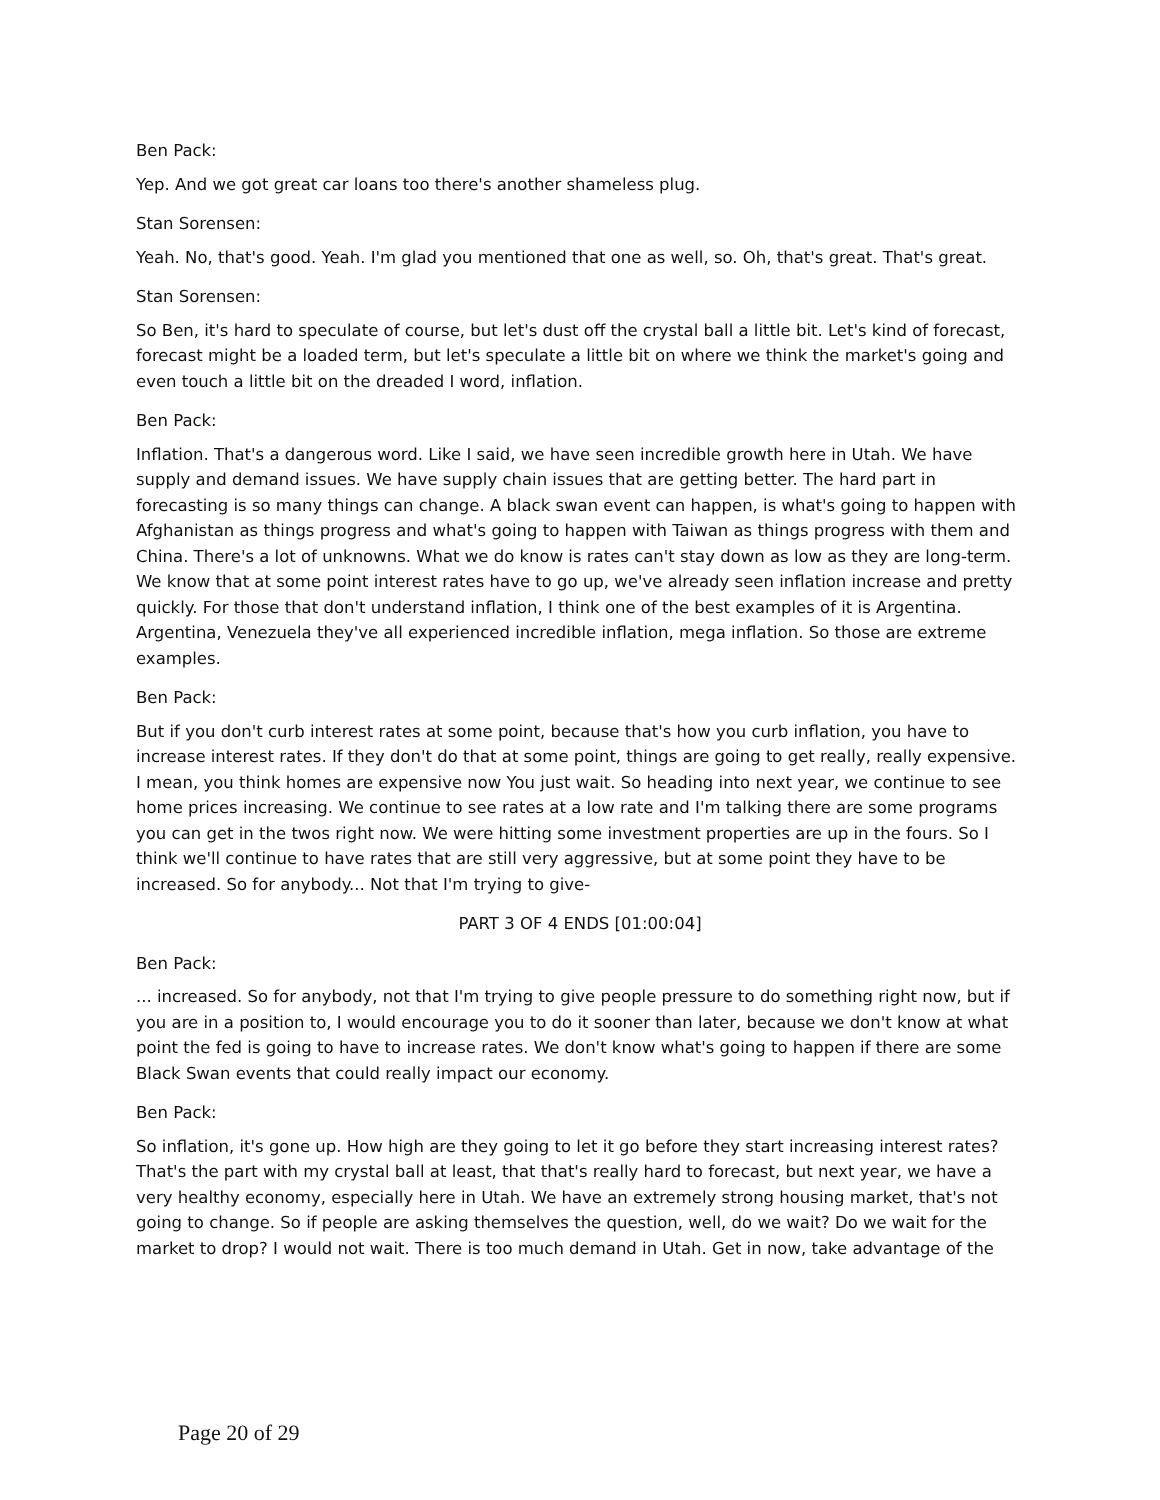Ben Pack:
Yep. And we got great car loans too there's another shameless plug.
Stan Sorensen:
Yeah. No, that's good. Yeah. I'm glad you mentioned that one as well, so. Oh, that's great. That's great.
Stan Sorensen:
So Ben, it's hard to speculate of course, but let's dust off the crystal ball a little bit. Let's kind of forecast, forecast might be a loaded term, but let's speculate a little bit on where we think the market's going and even touch a little bit on the dreaded I word, inflation.
Ben Pack:
Inflation. That's a dangerous word. Like I said, we have seen incredible growth here in Utah. We have supply and demand issues. We have supply chain issues that are getting better. The hard part in forecasting is so many things can change. A black swan event can happen, is what's going to happen with Afghanistan as things progress and what's going to happen with Taiwan as things progress with them and China. There's a lot of unknowns. What we do know is rates can't stay down as low as they are long-term. We know that at some point interest rates have to go up, we've already seen inflation increase and pretty quickly. For those that don't understand inflation, I think one of the best examples of it is Argentina. Argentina, Venezuela they've all experienced incredible inflation, mega inflation. So those are extreme examples.
Ben Pack:
But if you don't curb interest rates at some point, because that's how you curb inflation, you have to increase interest rates. If they don't do that at some point, things are going to get really, really expensive. I mean, you think homes are expensive now You just wait. So heading into next year, we continue to see home prices increasing. We continue to see rates at a low rate and I'm talking there are some programs you can get in the twos right now. We were hitting some investment properties are up in the fours. So I think we'll continue to have rates that are still very aggressive, but at some point they have to be increased. So for anybody... Not that I'm trying to give-
PART 3 OF 4 ENDS [01:00:04]
Ben Pack:
... increased. So for anybody, not that I'm trying to give people pressure to do something right now, but if you are in a position to, I would encourage you to do it sooner than later, because we don't know at what point the fed is going to have to increase rates. We don't know what's going to happen if there are some Black Swan events that could really impact our economy.
Ben Pack:
So inflation, it's gone up. How high are they going to let it go before they start increasing interest rates? That's the part with my crystal ball at least, that that's really hard to forecast, but next year, we have a very healthy economy, especially here in Utah. We have an extremely strong housing market, that's not going to change. So if people are asking themselves the question, well, do we wait? Do we wait for the market to drop? I would not wait. There is too much demand in Utah. Get in now, take advantage of the
Page 20 of 29